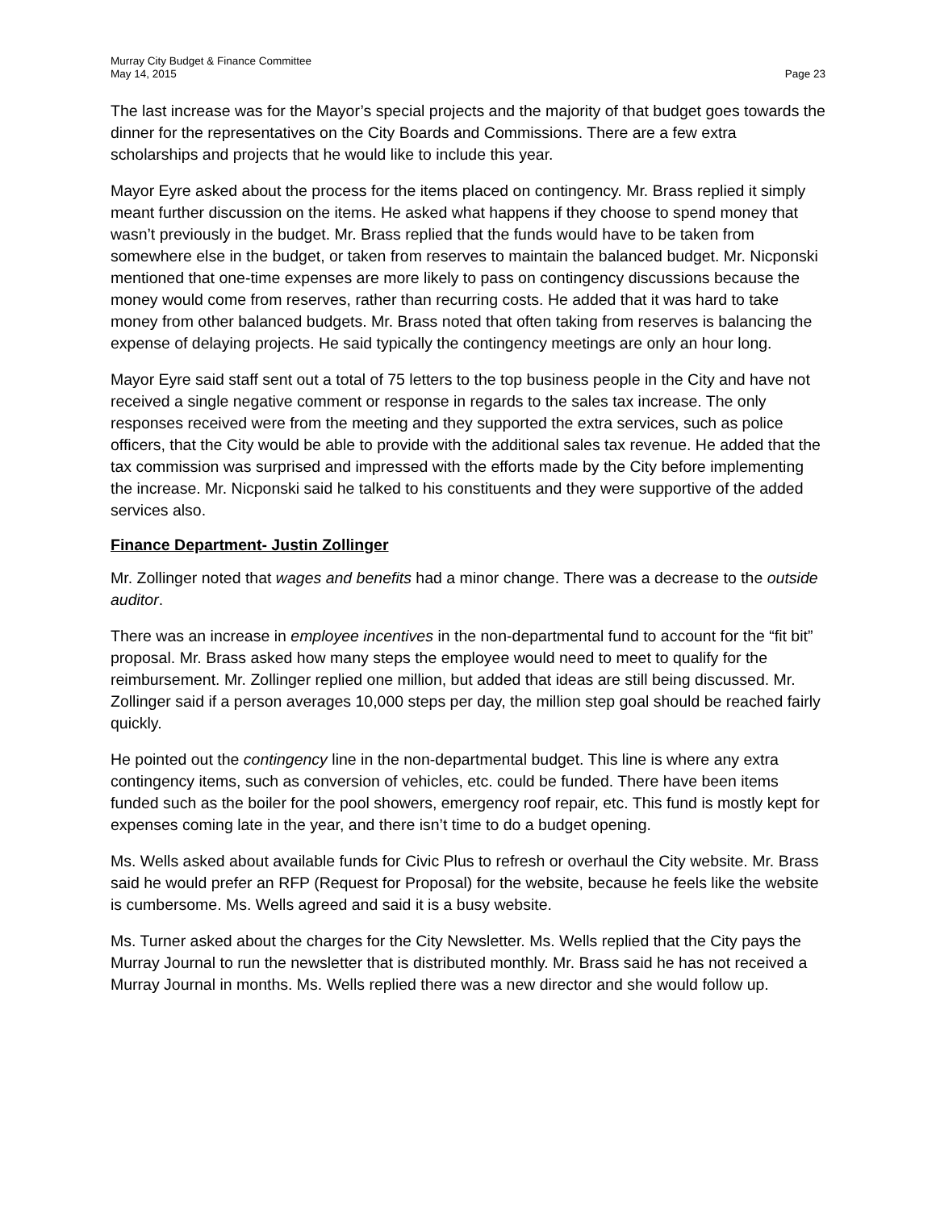Murray City Budget & Finance Committee
May 14, 2015 Page 23
The last increase was for the Mayor’s special projects and the majority of that budget goes towards the dinner for the representatives on the City Boards and Commissions. There are a few extra scholarships and projects that he would like to include this year.
Mayor Eyre asked about the process for the items placed on contingency. Mr. Brass replied it simply meant further discussion on the items. He asked what happens if they choose to spend money that wasn’t previously in the budget. Mr. Brass replied that the funds would have to be taken from somewhere else in the budget, or taken from reserves to maintain the balanced budget. Mr. Nicponski mentioned that one-time expenses are more likely to pass on contingency discussions because the money would come from reserves, rather than recurring costs. He added that it was hard to take money from other balanced budgets. Mr. Brass noted that often taking from reserves is balancing the expense of delaying projects. He said typically the contingency meetings are only an hour long.
Mayor Eyre said staff sent out a total of 75 letters to the top business people in the City and have not received a single negative comment or response in regards to the sales tax increase. The only responses received were from the meeting and they supported the extra services, such as police officers, that the City would be able to provide with the additional sales tax revenue. He added that the tax commission was surprised and impressed with the efforts made by the City before implementing the increase. Mr. Nicponski said he talked to his constituents and they were supportive of the added services also.
Finance Department- Justin Zollinger
Mr. Zollinger noted that wages and benefits had a minor change. There was a decrease to the outside auditor.
There was an increase in employee incentives in the non-departmental fund to account for the “fit bit” proposal. Mr. Brass asked how many steps the employee would need to meet to qualify for the reimbursement. Mr. Zollinger replied one million, but added that ideas are still being discussed. Mr. Zollinger said if a person averages 10,000 steps per day, the million step goal should be reached fairly quickly.
He pointed out the contingency line in the non-departmental budget. This line is where any extra contingency items, such as conversion of vehicles, etc. could be funded. There have been items funded such as the boiler for the pool showers, emergency roof repair, etc. This fund is mostly kept for expenses coming late in the year, and there isn’t time to do a budget opening.
Ms. Wells asked about available funds for Civic Plus to refresh or overhaul the City website. Mr. Brass said he would prefer an RFP (Request for Proposal) for the website, because he feels like the website is cumbersome. Ms. Wells agreed and said it is a busy website.
Ms. Turner asked about the charges for the City Newsletter. Ms. Wells replied that the City pays the Murray Journal to run the newsletter that is distributed monthly. Mr. Brass said he has not received a Murray Journal in months. Ms. Wells replied there was a new director and she would follow up.